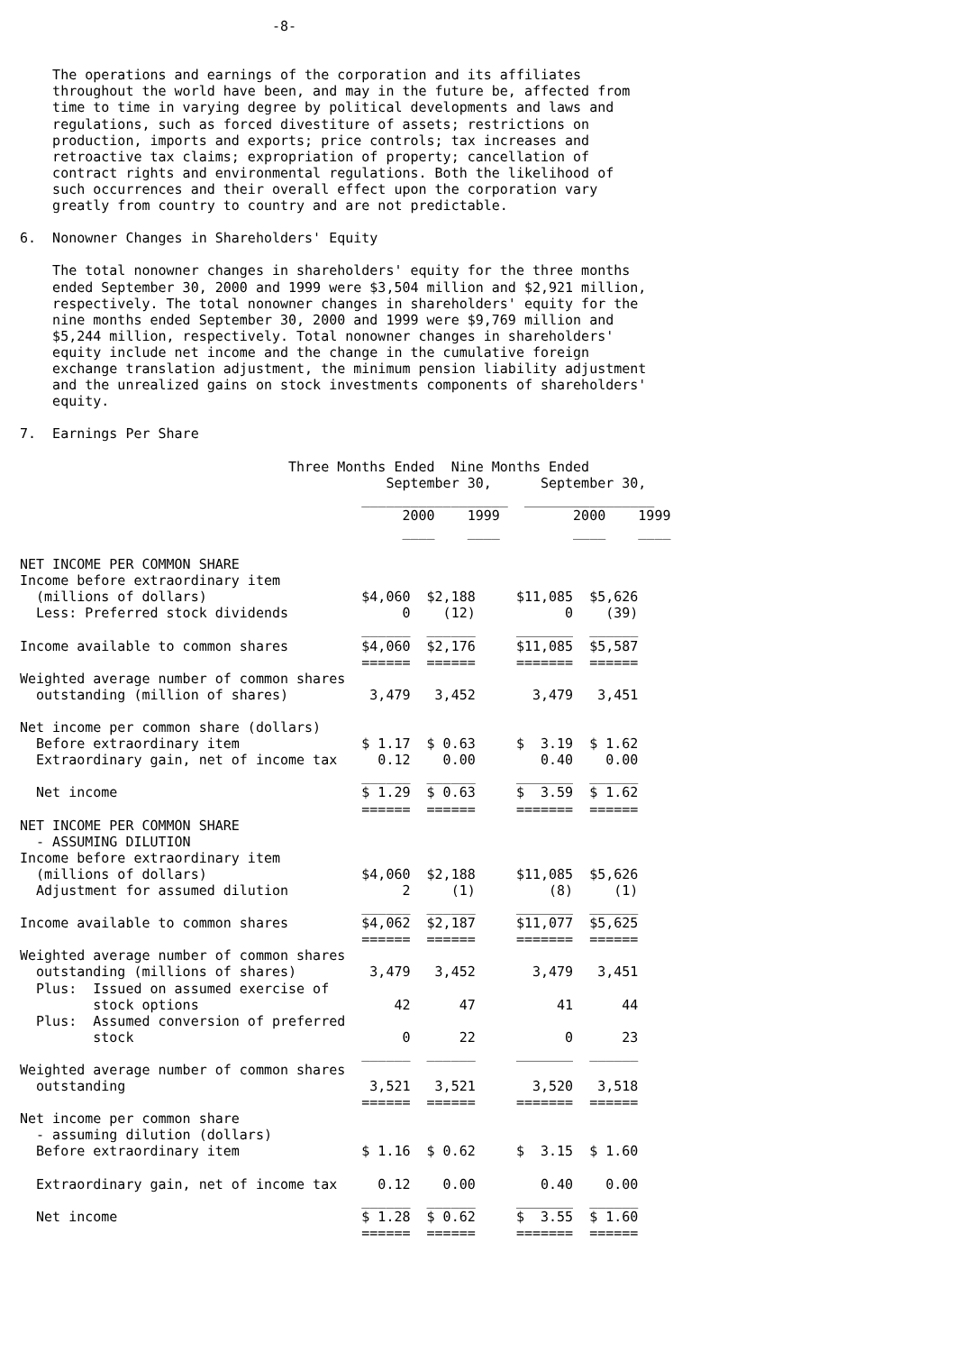-8-


    The operations and earnings of the corporation and its affiliates
    throughout the world have been, and may in the future be, affected from
    time to time in varying degree by political developments and laws and
    regulations, such as forced divestiture of assets; restrictions on
    production, imports and exports; price controls; tax increases and
    retroactive tax claims; expropriation of property; cancellation of
    contract rights and environmental regulations. Both the likelihood of
    such occurrences and their overall effect upon the corporation vary
    greatly from country to country and are not predictable.

6.  Nonowner Changes in Shareholders' Equity

    The total nonowner changes in shareholders' equity for the three months
    ended September 30, 2000 and 1999 were $3,504 million and $2,921 million,
    respectively. The total nonowner changes in shareholders' equity for the
    nine months ended September 30, 2000 and 1999 were $9,769 million and
    $5,244 million, respectively. Total nonowner changes in shareholders'
    equity include net income and the change in the cumulative foreign
    exchange translation adjustment, the minimum pension liability adjustment
    and the unrealized gains on stock investments components of shareholders'
    equity.

7.  Earnings Per Share

                                 Three Months Ended  Nine Months Ended
                                             September 30,      September 30,
                                          __________________  ________________
                                               2000    1999         2000    1999
                                               ____    ____         ____    ____

NET INCOME PER COMMON SHARE
Income before extraordinary item
  (millions of dollars)                   $4,060  $2,188     $11,085  $5,626
  Less: Preferred stock dividends              0    (12)           0    (39)
                                          ______  ______     _______  ______
Income available to common shares         $4,060  $2,176     $11,085  $5,587
                                          ======  ======     =======  ======
Weighted average number of common shares
  outstanding (million of shares)          3,479   3,452       3,479   3,451

Net income per common share (dollars)
  Before extraordinary item               $ 1.17  $ 0.63     $  3.19  $ 1.62
  Extraordinary gain, net of income tax     0.12    0.00        0.40    0.00
                                          ______  ______     _______  ______
  Net income                              $ 1.29  $ 0.63     $  3.59  $ 1.62
                                          ======  ======     =======  ======
NET INCOME PER COMMON SHARE
  - ASSUMING DILUTION
Income before extraordinary item
  (millions of dollars)                   $4,060  $2,188     $11,085  $5,626
  Adjustment for assumed dilution              2     (1)         (8)     (1)
                                          ______  ______     _______  ______
Income available to common shares         $4,062  $2,187     $11,077  $5,625
                                          ======  ======     =======  ======
Weighted average number of common shares
  outstanding (millions of shares)         3,479   3,452       3,479   3,451
  Plus:  Issued on assumed exercise of
         stock options                        42      47          41      44
  Plus:  Assumed conversion of preferred
         stock                                 0      22           0      23
                                          ______  ______     _______  ______
Weighted average number of common shares
  outstanding                              3,521   3,521       3,520   3,518
                                          ======  ======     =======  ======
Net income per common share
  - assuming dilution (dollars)
  Before extraordinary item               $ 1.16  $ 0.62     $  3.15  $ 1.60

  Extraordinary gain, net of income tax     0.12    0.00        0.40    0.00
                                          ______  ______     _______  ______
  Net income                              $ 1.28  $ 0.62     $  3.55  $ 1.60
                                          ======  ======     =======  ======